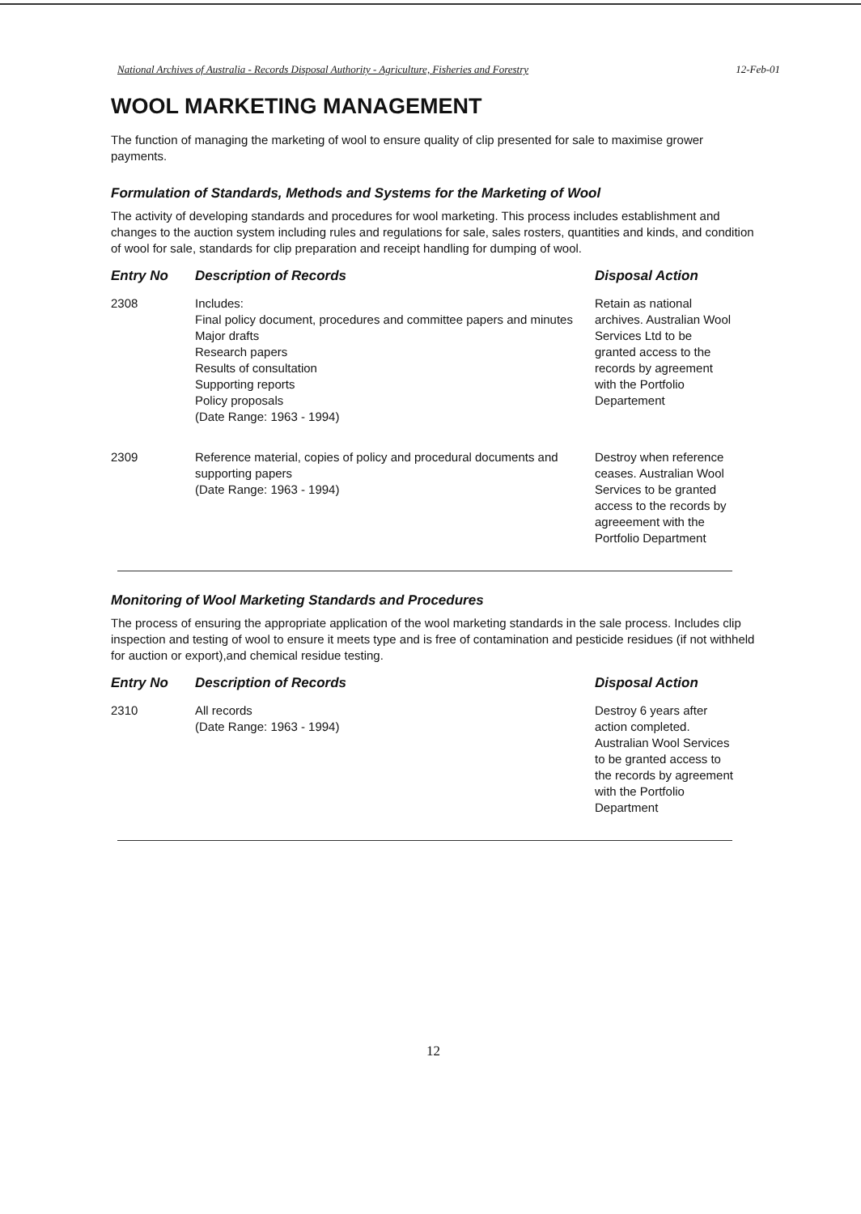National Archives of Australia - Records Disposal Authority - Agriculture, Fisheries and Forestry 12-Feb-01
WOOL MARKETING MANAGEMENT
The function of managing the marketing of wool to ensure quality of clip presented for sale to maximise grower payments.
Formulation of Standards, Methods and Systems for the Marketing of Wool
The activity of developing standards and procedures for wool marketing. This process includes establishment and changes to the auction system including rules and regulations for sale, sales rosters, quantities and kinds, and condition of wool for sale, standards for clip preparation and receipt handling for dumping of wool.
| Entry No | Description of Records | Disposal Action |
| --- | --- | --- |
| 2308 | Includes: Final policy document, procedures and committee papers and minutes Major drafts Research papers Results of consultation Supporting reports Policy proposals (Date Range: 1963 - 1994) | Retain as national archives. Australian Wool Services Ltd to be granted access to the records by agreement with the Portfolio Departement |
| 2309 | Reference material, copies of policy and procedural documents and supporting papers (Date Range: 1963 - 1994) | Destroy when reference ceases. Australian Wool Services to be granted access to the records by agreeement with the Portfolio Department |
Monitoring of Wool Marketing Standards and Procedures
The process of ensuring the appropriate application of the wool marketing standards in the sale process. Includes clip inspection and testing of wool to ensure it meets type and is free of contamination and pesticide residues (if not withheld for auction or export),and chemical residue testing.
| Entry No | Description of Records | Disposal Action |
| --- | --- | --- |
| 2310 | All records (Date Range: 1963 - 1994) | Destroy 6 years after action completed. Australian Wool Services to be granted access to the records by agreement with the Portfolio Department |
12